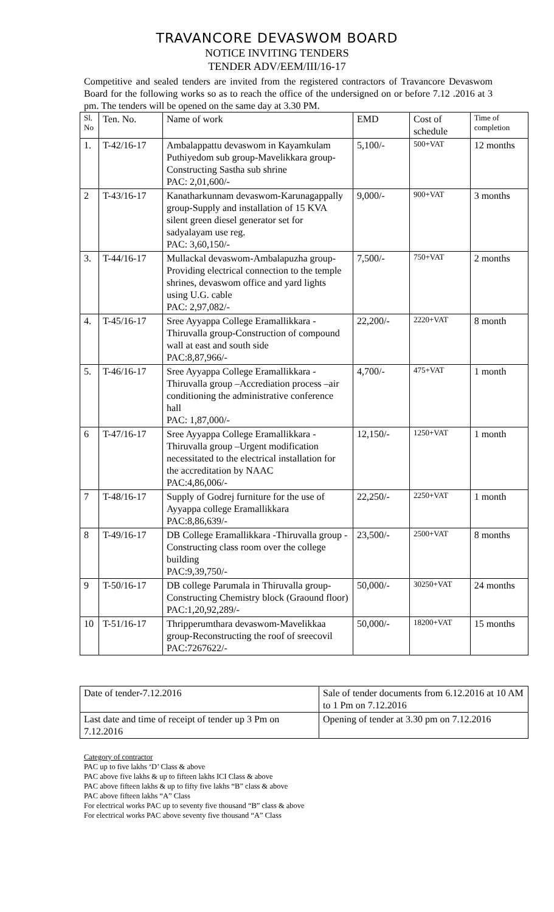TRAVANCORE DEVASWOM BOARD
NOTICE INVITING TENDERS
TENDER ADV/EEM/III/16-17
Competitive and sealed tenders are invited from the registered contractors of Travancore Devaswom Board for the following works so as to reach the office of the undersigned on or before 7.12 .2016 at 3 pm. The tenders will be opened on the same day at 3.30 PM.
| Sl. No | Ten. No. | Name of work | EMD | Cost of schedule | Time of completion |
| --- | --- | --- | --- | --- | --- |
| 1. | T-42/16-17 | Ambalappattu devaswom in Kayamkulam Puthiyedom sub group-Mavelikkara group-Constructing Sastha sub shrine PAC: 2,01,600/- | 5,100/- | 500+VAT | 12 months |
| 2 | T-43/16-17 | Kanatharkunnam devaswom-Karunagappally group-Supply and installation of 15 KVA silent green diesel generator set for sadyalayam use reg. PAC: 3,60,150/- | 9,000/- | 900+VAT | 3 months |
| 3. | T-44/16-17 | Mullackal devaswom-Ambalapuzha group-Providing electrical connection to the temple shrines, devaswom office and yard lights using U.G. cable PAC: 2,97,082/- | 7,500/- | 750+VAT | 2 months |
| 4. | T-45/16-17 | Sree Ayyappa College Eramallikkara - Thiruvalla group-Construction of compound wall at east and south side PAC:8,87,966/- | 22,200/- | 2220+VAT | 8 month |
| 5. | T-46/16-17 | Sree Ayyappa College Eramallikkara - Thiruvalla group –Accrediation process –air conditioning the administrative conference hall PAC: 1,87,000/- | 4,700/- | 475+VAT | 1 month |
| 6 | T-47/16-17 | Sree Ayyappa College Eramallikkara - Thiruvalla group –Urgent modification necessitated to the electrical installation for the accreditation by NAAC PAC:4,86,006/- | 12,150/- | 1250+VAT | 1 month |
| 7 | T-48/16-17 | Supply of Godrej furniture for the use of Ayyappa college Eramallikkara PAC:8,86,639/- | 22,250/- | 2250+VAT | 1 month |
| 8 | T-49/16-17 | DB College Eramallikkara -Thiruvalla group -Constructing class room over the college building PAC:9,39,750/- | 23,500/- | 2500+VAT | 8 months |
| 9 | T-50/16-17 | DB college Parumala in Thiruvalla group-Constructing Chemistry block (Graound floor) PAC:1,20,92,289/- | 50,000/- | 30250+VAT | 24 months |
| 10 | T-51/16-17 | Thripperumthara devaswom-Mavelikkaa group-Reconstructing the roof of sreecovil PAC:7267622/- | 50,000/- | 18200+VAT | 15 months |
| Date of tender-7.12.2016 | Sale of tender documents from 6.12.2016 at 10 AM to 1 Pm on 7.12.2016 |
| Last date and time of receipt of tender up 3 Pm on 7.12.2016 | Opening of tender at 3.30 pm on 7.12.2016 |
Category of contractor
PAC up to five lakhs ‘D’ Class & above
PAC above five lakhs & up to fifteen lakhs ICI Class & above
PAC above fifteen lakhs & up to fifty five lakhs “B” class & above
PAC above fifteen lakhs “A” Class
For electrical works PAC up to seventy five thousand “B” class & above
For electrical works PAC above seventy five thousand “A” Class